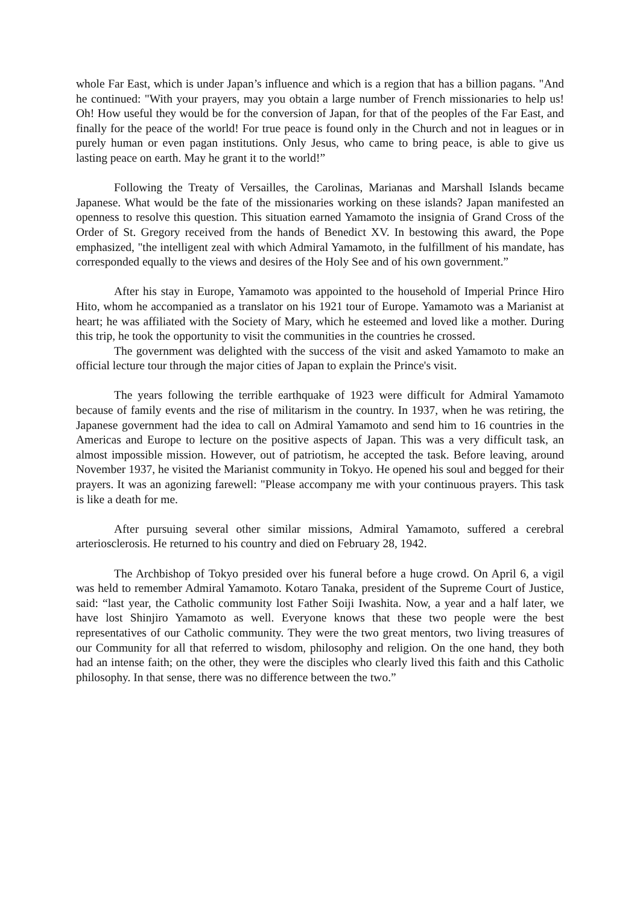whole Far East, which is under Japan’s influence and which is a region that has a billion pagans. "And he continued: "With your prayers, may you obtain a large number of French missionaries to help us! Oh! How useful they would be for the conversion of Japan, for that of the peoples of the Far East, and finally for the peace of the world! For true peace is found only in the Church and not in leagues or in purely human or even pagan institutions. Only Jesus, who came to bring peace, is able to give us lasting peace on earth. May he grant it to the world!”
Following the Treaty of Versailles, the Carolinas, Marianas and Marshall Islands became Japanese. What would be the fate of the missionaries working on these islands? Japan manifested an openness to resolve this question. This situation earned Yamamoto the insignia of Grand Cross of the Order of St. Gregory received from the hands of Benedict XV. In bestowing this award, the Pope emphasized, "the intelligent zeal with which Admiral Yamamoto, in the fulfillment of his mandate, has corresponded equally to the views and desires of the Holy See and of his own government.”
After his stay in Europe, Yamamoto was appointed to the household of Imperial Prince Hiro Hito, whom he accompanied as a translator on his 1921 tour of Europe. Yamamoto was a Marianist at heart; he was affiliated with the Society of Mary, which he esteemed and loved like a mother. During this trip, he took the opportunity to visit the communities in the countries he crossed.
The government was delighted with the success of the visit and asked Yamamoto to make an official lecture tour through the major cities of Japan to explain the Prince's visit.
The years following the terrible earthquake of 1923 were difficult for Admiral Yamamoto because of family events and the rise of militarism in the country. In 1937, when he was retiring, the Japanese government had the idea to call on Admiral Yamamoto and send him to 16 countries in the Americas and Europe to lecture on the positive aspects of Japan. This was a very difficult task, an almost impossible mission. However, out of patriotism, he accepted the task. Before leaving, around November 1937, he visited the Marianist community in Tokyo. He opened his soul and begged for their prayers. It was an agonizing farewell: "Please accompany me with your continuous prayers. This task is like a death for me.
After pursuing several other similar missions, Admiral Yamamoto, suffered a cerebral arteriosclerosis. He returned to his country and died on February 28, 1942.
The Archbishop of Tokyo presided over his funeral before a huge crowd. On April 6, a vigil was held to remember Admiral Yamamoto. Kotaro Tanaka, president of the Supreme Court of Justice, said: “last year, the Catholic community lost Father Soiji Iwashita. Now, a year and a half later, we have lost Shinjiro Yamamoto as well. Everyone knows that these two people were the best representatives of our Catholic community. They were the two great mentors, two living treasures of our Community for all that referred to wisdom, philosophy and religion. On the one hand, they both had an intense faith; on the other, they were the disciples who clearly lived this faith and this Catholic philosophy. In that sense, there was no difference between the two.”